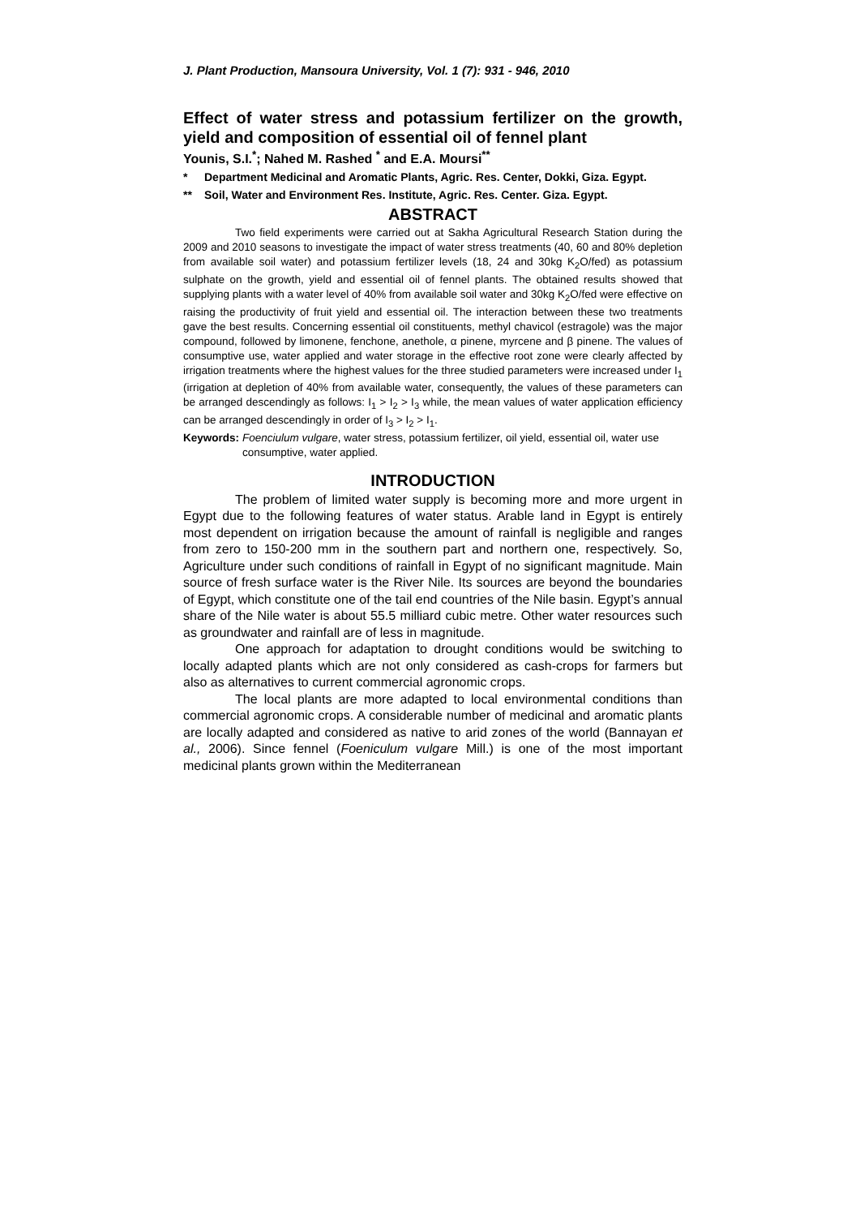J. Plant Production, Mansoura University, Vol. 1 (7): 931 - 946, 2010
Effect of water stress and potassium fertilizer on the growth, yield and composition of essential oil of fennel plant
Younis, S.I.<sup>*</sup>; Nahed M. Rashed <sup>*</sup> and E.A. Moursi<sup>**</sup>
* Department Medicinal and Aromatic Plants, Agric. Res. Center, Dokki, Giza. Egypt.
** Soil, Water and Environment Res. Institute, Agric. Res. Center. Giza. Egypt.
ABSTRACT
Two field experiments were carried out at Sakha Agricultural Research Station during the 2009 and 2010 seasons to investigate the impact of water stress treatments (40, 60 and 80% depletion from available soil water) and potassium fertilizer levels (18, 24 and 30kg K<sub>2</sub>O/fed) as potassium sulphate on the growth, yield and essential oil of fennel plants. The obtained results showed that supplying plants with a water level of 40% from available soil water and 30kg K<sub>2</sub>O/fed were effective on raising the productivity of fruit yield and essential oil. The interaction between these two treatments gave the best results. Concerning essential oil constituents, methyl chavicol (estragole) was the major compound, followed by limonene, fenchone, anethole, α pinene, myrcene and β pinene. The values of consumptive use, water applied and water storage in the effective root zone were clearly affected by irrigation treatments where the highest values for the three studied parameters were increased under I<sub>1</sub> (irrigation at depletion of 40% from available water, consequently, the values of these parameters can be arranged descendingly as follows: I<sub>1</sub> > I<sub>2</sub> > I<sub>3</sub> while, the mean values of water application efficiency can be arranged descendingly in order of I<sub>3</sub> > I<sub>2</sub> > I<sub>1</sub>.
Keywords: Foenciulum vulgare, water stress, potassium fertilizer, oil yield, essential oil, water use consumptive, water applied.
INTRODUCTION
The problem of limited water supply is becoming more and more urgent in Egypt due to the following features of water status. Arable land in Egypt is entirely most dependent on irrigation because the amount of rainfall is negligible and ranges from zero to 150-200 mm in the southern part and northern one, respectively. So, Agriculture under such conditions of rainfall in Egypt of no significant magnitude. Main source of fresh surface water is the River Nile. Its sources are beyond the boundaries of Egypt, which constitute one of the tail end countries of the Nile basin. Egypt’s annual share of the Nile water is about 55.5 milliard cubic metre. Other water resources such as groundwater and rainfall are of less in magnitude.
One approach for adaptation to drought conditions would be switching to locally adapted plants which are not only considered as cash-crops for farmers but also as alternatives to current commercial agronomic crops.
The local plants are more adapted to local environmental conditions than commercial agronomic crops. A considerable number of medicinal and aromatic plants are locally adapted and considered as native to arid zones of the world (Bannayan et al., 2006). Since fennel (Foeniculum vulgare Mill.) is one of the most important medicinal plants grown within the Mediterranean